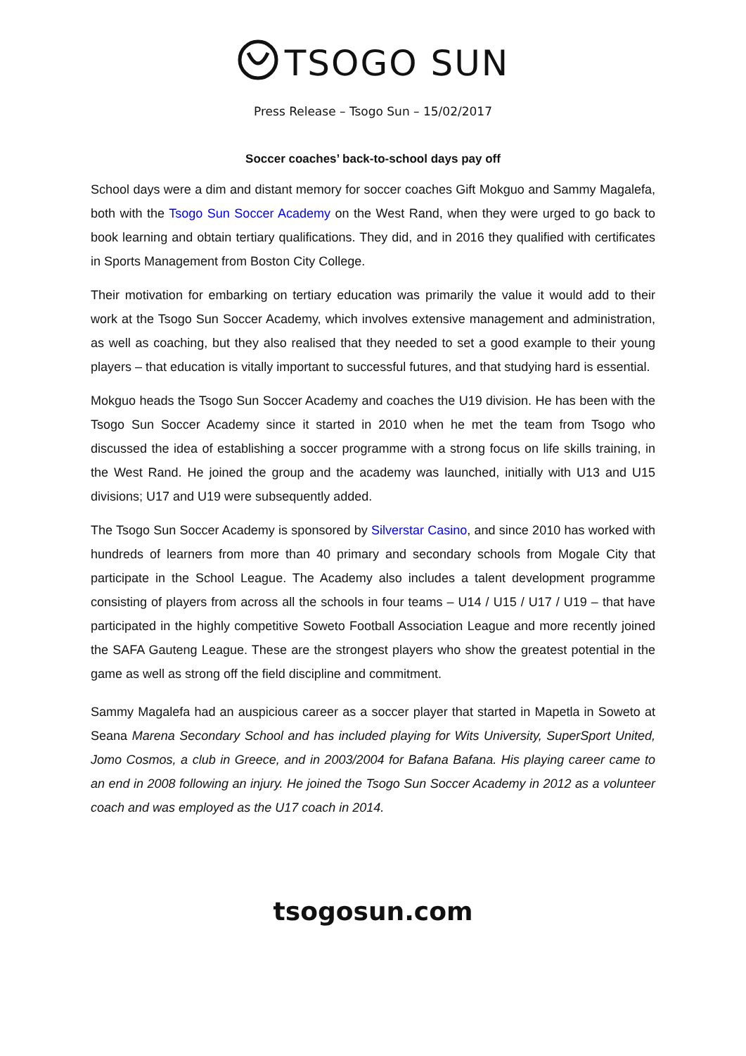TSOGO SUN
Press Release – Tsogo Sun – 15/02/2017
Soccer coaches’ back-to-school days pay off
School days were a dim and distant memory for soccer coaches Gift Mokguo and Sammy Magalefa, both with the Tsogo Sun Soccer Academy on the West Rand, when they were urged to go back to book learning and obtain tertiary qualifications. They did, and in 2016 they qualified with certificates in Sports Management from Boston City College.
Their motivation for embarking on tertiary education was primarily the value it would add to their work at the Tsogo Sun Soccer Academy, which involves extensive management and administration, as well as coaching, but they also realised that they needed to set a good example to their young players – that education is vitally important to successful futures, and that studying hard is essential.
Mokguo heads the Tsogo Sun Soccer Academy and coaches the U19 division. He has been with the Tsogo Sun Soccer Academy since it started in 2010 when he met the team from Tsogo who discussed the idea of establishing a soccer programme with a strong focus on life skills training, in the West Rand. He joined the group and the academy was launched, initially with U13 and U15 divisions; U17 and U19 were subsequently added.
The Tsogo Sun Soccer Academy is sponsored by Silverstar Casino, and since 2010 has worked with hundreds of learners from more than 40 primary and secondary schools from Mogale City that participate in the School League. The Academy also includes a talent development programme consisting of players from across all the schools in four teams – U14 / U15 / U17 / U19 – that have participated in the highly competitive Soweto Football Association League and more recently joined the SAFA Gauteng League. These are the strongest players who show the greatest potential in the game as well as strong off the field discipline and commitment.
Sammy Magalefa had an auspicious career as a soccer player that started in Mapetla in Soweto at Seana Marena Secondary School and has included playing for Wits University, SuperSport United, Jomo Cosmos, a club in Greece, and in 2003/2004 for Bafana Bafana. His playing career came to an end in 2008 following an injury. He joined the Tsogo Sun Soccer Academy in 2012 as a volunteer coach and was employed as the U17 coach in 2014.
tsogosun.com